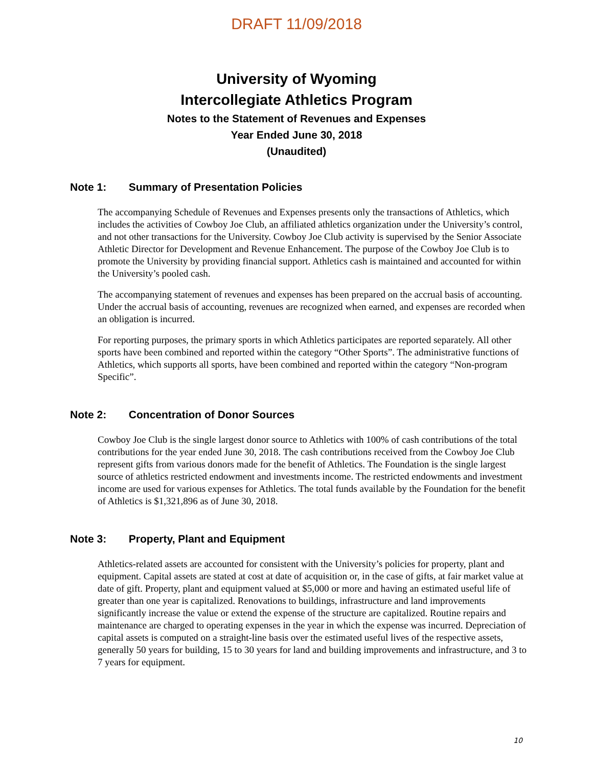DRAFT 11/09/2018
University of Wyoming
Intercollegiate Athletics Program
Notes to the Statement of Revenues and Expenses
Year Ended June 30, 2018
(Unaudited)
Note 1: Summary of Presentation Policies
The accompanying Schedule of Revenues and Expenses presents only the transactions of Athletics, which includes the activities of Cowboy Joe Club, an affiliated athletics organization under the University’s control, and not other transactions for the University. Cowboy Joe Club activity is supervised by the Senior Associate Athletic Director for Development and Revenue Enhancement. The purpose of the Cowboy Joe Club is to promote the University by providing financial support. Athletics cash is maintained and accounted for within the University’s pooled cash.
The accompanying statement of revenues and expenses has been prepared on the accrual basis of accounting. Under the accrual basis of accounting, revenues are recognized when earned, and expenses are recorded when an obligation is incurred.
For reporting purposes, the primary sports in which Athletics participates are reported separately. All other sports have been combined and reported within the category “Other Sports”. The administrative functions of Athletics, which supports all sports, have been combined and reported within the category “Non-program Specific”.
Note 2: Concentration of Donor Sources
Cowboy Joe Club is the single largest donor source to Athletics with 100% of cash contributions of the total contributions for the year ended June 30, 2018. The cash contributions received from the Cowboy Joe Club represent gifts from various donors made for the benefit of Athletics. The Foundation is the single largest source of athletics restricted endowment and investments income. The restricted endowments and investment income are used for various expenses for Athletics. The total funds available by the Foundation for the benefit of Athletics is $1,321,896 as of June 30, 2018.
Note 3: Property, Plant and Equipment
Athletics-related assets are accounted for consistent with the University’s policies for property, plant and equipment. Capital assets are stated at cost at date of acquisition or, in the case of gifts, at fair market value at date of gift. Property, plant and equipment valued at $5,000 or more and having an estimated useful life of greater than one year is capitalized. Renovations to buildings, infrastructure and land improvements significantly increase the value or extend the expense of the structure are capitalized. Routine repairs and maintenance are charged to operating expenses in the year in which the expense was incurred. Depreciation of capital assets is computed on a straight-line basis over the estimated useful lives of the respective assets, generally 50 years for building, 15 to 30 years for land and building improvements and infrastructure, and 3 to 7 years for equipment.
10